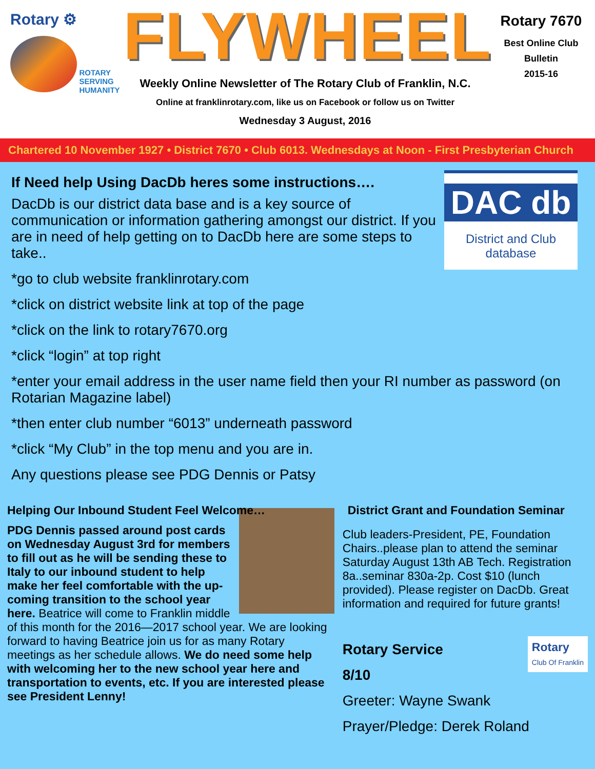Rotary ⚙
ROTARY
SERVING
HUMANITY
FLYWHEEL
Weekly Online Newsletter of The Rotary Club of Franklin, N.C.
Online at franklinrotary.com, like us on Facebook or follow us on Twitter
Wednesday 3 August, 2016
Rotary 7670
Best Online Club
Bulletin
2015-16
Chartered 10 November 1927 • District 7670 • Club 6013. Wednesdays at Noon - First Presbyterian Church
DAC db
District and Club database
If Need help Using DacDb heres some instructions….
DacDb is our district data base and is a key source of communication or information gathering amongst our district. If you are in need of help getting on to DacDb here are some steps to take..
*go to club website franklinrotary.com
*click on district website link at top of the page
*click on the link to rotary7670.org
*click “login” at top right
*enter your email address in the user name field then your RI number as password (on Rotarian Magazine label)
*then enter club number “6013” underneath password
*click “My Club” in the top menu and you are in.
Any questions please see PDG Dennis or Patsy
Helping Our Inbound Student Feel Welcome…
PDG Dennis passed around post cards on Wednesday August 3rd for members to fill out as he will be sending these to Italy to our inbound student to help make her feel comfortable with the up-coming transition to the school year here. Beatrice will come to Franklin middle of this month for the 2016—2017 school year. We are looking forward to having Beatrice join us for as many Rotary meetings as her schedule allows. We do need some help with welcoming her to the new school year here and transportation to events, etc. If you are interested please see President Lenny!
District Grant and Foundation Seminar
Club leaders-President, PE, Foundation Chairs..please plan to attend the seminar Saturday August 13th AB Tech. Registration 8a..seminar 830a-2p. Cost $10 (lunch provided). Please register on DacDb. Great information and required for future grants!
Rotary
Club Of Franklin
Rotary Service
8/10
Greeter: Wayne Swank
Prayer/Pledge: Derek Roland